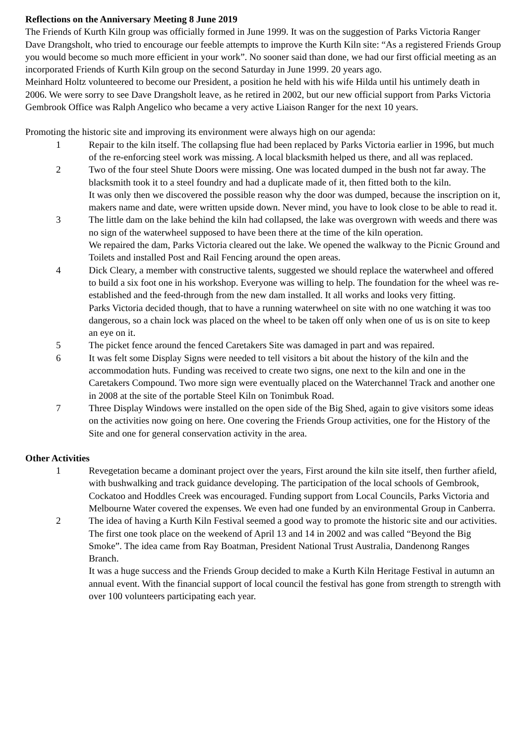Reflections on the Anniversary Meeting 8 June 2019
The Friends of Kurth Kiln group was officially formed in June 1999. It was on the suggestion of Parks Victoria Ranger Dave Drangsholt, who tried to encourage our feeble attempts to improve the Kurth Kiln site: “As a registered Friends Group you would become so much more efficient in your work”. No sooner said than done, we had our first official meeting as an incorporated Friends of Kurth Kiln group on the second Saturday in June 1999. 20 years ago.
Meinhard Holtz volunteered to become our President, a position he held with his wife Hilda until his untimely death in 2006. We were sorry to see Dave Drangsholt leave, as he retired in 2002, but our new official support from Parks Victoria Gembrook Office was Ralph Angelico who became a very active Liaison Ranger for the next 10 years.
Promoting the historic site and improving its environment were always high on our agenda:
1 Repair to the kiln itself. The collapsing flue had been replaced by Parks Victoria earlier in 1996, but much of the re-enforcing steel work was missing. A local blacksmith helped us there, and all was replaced.
2 Two of the four steel Shute Doors were missing. One was located dumped in the bush not far away. The blacksmith took it to a steel foundry and had a duplicate made of it, then fitted both to the kiln.
It was only then we discovered the possible reason why the door was dumped, because the inscription on it, makers name and date, were written upside down. Never mind, you have to look close to be able to read it.
3 The little dam on the lake behind the kiln had collapsed, the lake was overgrown with weeds and there was no sign of the waterwheel supposed to have been there at the time of the kiln operation.
We repaired the dam, Parks Victoria cleared out the lake. We opened the walkway to the Picnic Ground and Toilets and installed Post and Rail Fencing around the open areas.
4 Dick Cleary, a member with constructive talents, suggested we should replace the waterwheel and offered to build a six foot one in his workshop. Everyone was willing to help. The foundation for the wheel was re-established and the feed-through from the new dam installed. It all works and looks very fitting.
Parks Victoria decided though, that to have a running waterwheel on site with no one watching it was too dangerous, so a chain lock was placed on the wheel to be taken off only when one of us is on site to keep an eye on it.
5 The picket fence around the fenced Caretakers Site was damaged in part and was repaired.
6 It was felt some Display Signs were needed to tell visitors a bit about the history of the kiln and the accommodation huts. Funding was received to create two signs, one next to the kiln and one in the Caretakers Compound. Two more sign were eventually placed on the Waterchannel Track and another one in 2008 at the site of the portable Steel Kiln on Tonimbuk Road.
7 Three Display Windows were installed on the open side of the Big Shed, again to give visitors some ideas on the activities now going on here. One covering the Friends Group activities, one for the History of the Site and one for general conservation activity in the area.
Other Activities
1 Revegetation became a dominant project over the years, First around the kiln site itself, then further afield, with bushwalking and track guidance developing. The participation of the local schools of Gembrook, Cockatoo and Hoddles Creek was encouraged. Funding support from Local Councils, Parks Victoria and Melbourne Water covered the expenses. We even had one funded by an environmental Group in Canberra.
2 The idea of having a Kurth Kiln Festival seemed a good way to promote the historic site and our activities. The first one took place on the weekend of April 13 and 14 in 2002 and was called “Beyond the Big Smoke”. The idea came from Ray Boatman, President National Trust Australia, Dandenong Ranges Branch.
It was a huge success and the Friends Group decided to make a Kurth Kiln Heritage Festival in autumn an annual event. With the financial support of local council the festival has gone from strength to strength with over 100 volunteers participating each year.